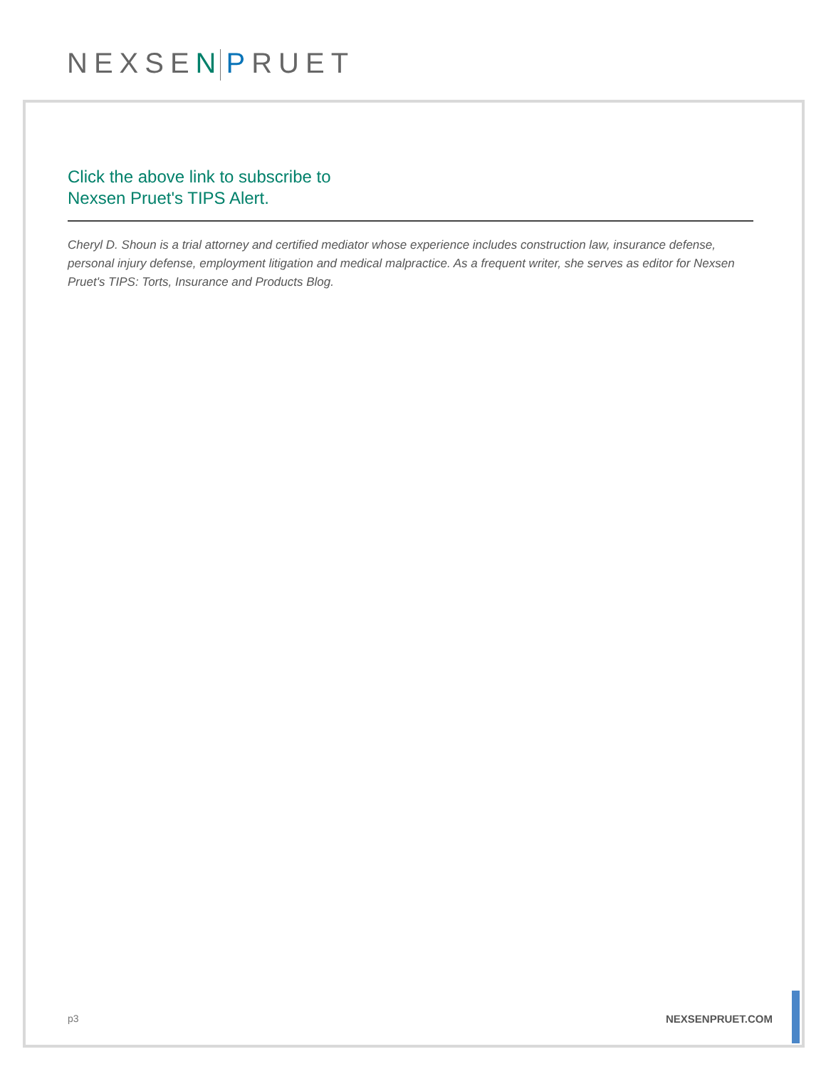NEXSEN PRUET
Click the above link to subscribe to
Nexsen Pruet's TIPS Alert.
Cheryl D. Shoun is a trial attorney and certified mediator whose experience includes construction law, insurance defense, personal injury defense, employment litigation and medical malpractice. As a frequent writer, she serves as editor for Nexsen Pruet's TIPS: Torts, Insurance and Products Blog.
p3 NEXSENPRUET.COM